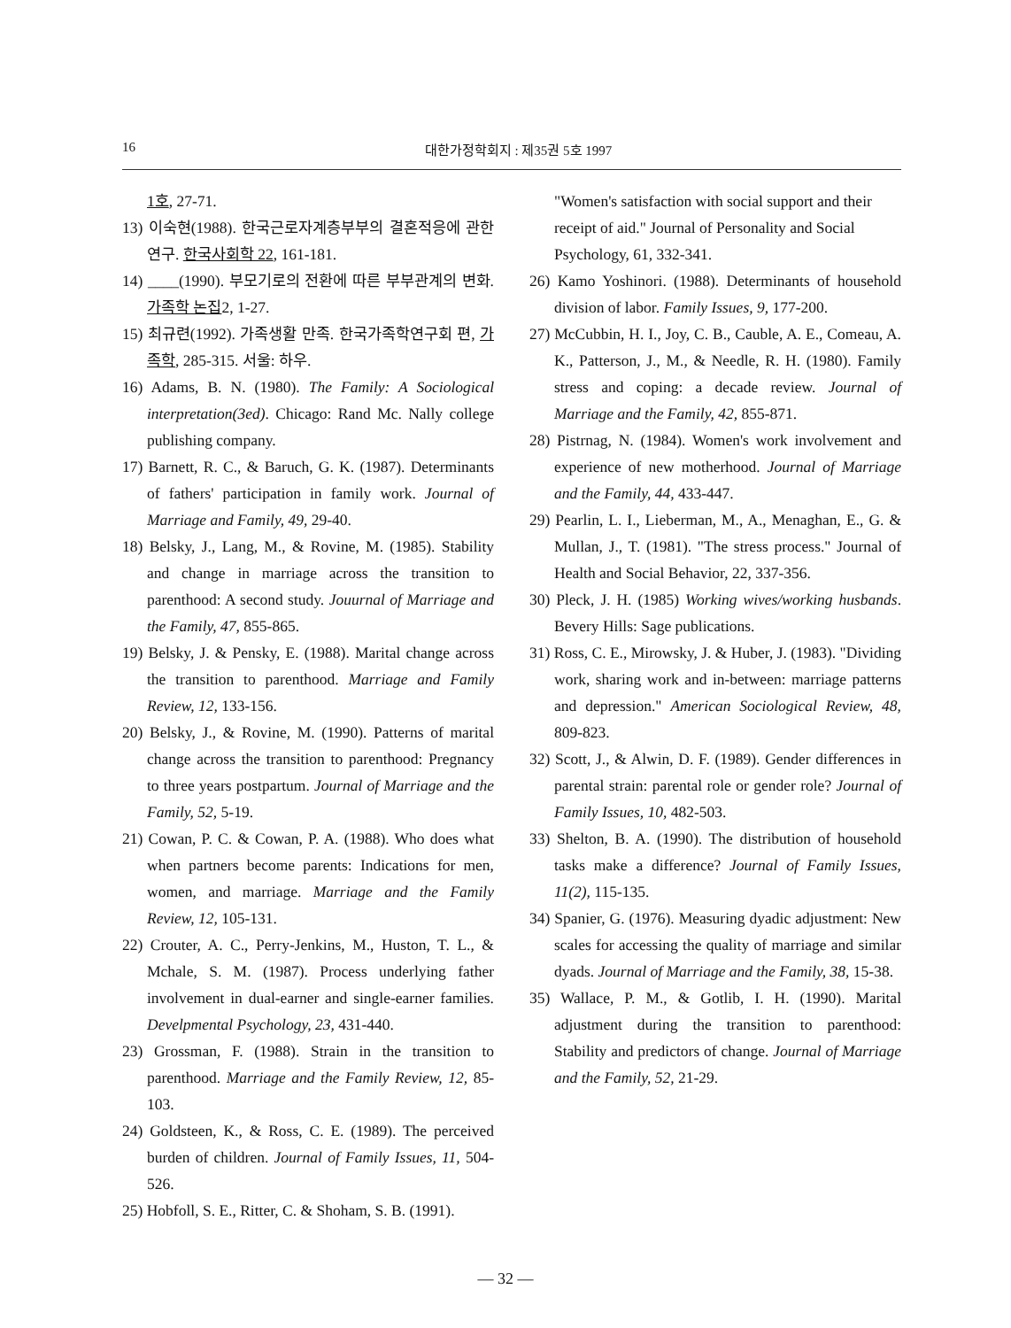16 대한가정학회지 : 제35권 5호 1997
1호, 27-71.
13) 이숙현(1988). 한국근로자계층부부의 결혼적응에 관한 연구. 한국사회학 22, 161-181.
14) ____(1990). 부모기로의 전환에 따른 부부관계의 변화. 가족학 논집2, 1-27.
15) 최규련(1992). 가족생활 만족. 한국가족학연구회 편, 가족학, 285-315. 서울: 하우.
16) Adams, B. N. (1980). The Family: A Sociological interpretation(3ed). Chicago: Rand Mc. Nally college publishing company.
17) Barnett, R. C., & Baruch, G. K. (1987). Determinants of fathers' participation in family work. Journal of Marriage and Family, 49, 29-40.
18) Belsky, J., Lang, M., & Rovine, M. (1985). Stability and change in marriage across the transition to parenthood: A second study. Jouurnal of Marriage and the Family, 47, 855-865.
19) Belsky, J. & Pensky, E. (1988). Marital change across the transition to parenthood. Marriage and Family Review, 12, 133-156.
20) Belsky, J., & Rovine, M. (1990). Patterns of marital change across the transition to parenthood: Pregnancy to three years postpartum. Journal of Marriage and the Family, 52, 5-19.
21) Cowan, P. C. & Cowan, P. A. (1988). Who does what when partners become parents: Indications for men, women, and marriage. Marriage and the Family Review, 12, 105-131.
22) Crouter, A. C., Perry-Jenkins, M., Huston, T. L., & Mchale, S. M. (1987). Process underlying father involvement in dual-earner and single-earner families. Develpmental Psychology, 23, 431-440.
23) Grossman, F. (1988). Strain in the transition to parenthood. Marriage and the Family Review, 12, 85-103.
24) Goldsteen, K., & Ross, C. E. (1989). The perceived burden of children. Journal of Family Issues, 11, 504-526.
25) Hobfoll, S. E., Ritter, C. & Shoham, S. B. (1991).
"Women's satisfaction with social support and their receipt of aid." Journal of Personality and Social Psychology, 61, 332-341.
26) Kamo Yoshinori. (1988). Determinants of household division of labor. Family Issues, 9, 177-200.
27) McCubbin, H. I., Joy, C. B., Cauble, A. E., Comeau, A. K., Patterson, J., M., & Needle, R. H. (1980). Family stress and coping: a decade review. Journal of Marriage and the Family, 42, 855-871.
28) Pistrnag, N. (1984). Women's work involvement and experience of new motherhood. Journal of Marriage and the Family, 44, 433-447.
29) Pearlin, L. I., Lieberman, M., A., Menaghan, E., G. & Mullan, J., T. (1981). "The stress process." Journal of Health and Social Behavior, 22, 337-356.
30) Pleck, J. H. (1985) Working wives/working husbands. Bevery Hills: Sage publications.
31) Ross, C. E., Mirowsky, J. & Huber, J. (1983). "Dividing work, sharing work and in-between: marriage patterns and depression." American Sociological Review, 48, 809-823.
32) Scott, J., & Alwin, D. F. (1989). Gender differences in parental strain: parental role or gender role? Journal of Family Issues, 10, 482-503.
33) Shelton, B. A. (1990). The distribution of household tasks make a difference? Journal of Family Issues, 11(2), 115-135.
34) Spanier, G. (1976). Measuring dyadic adjustment: New scales for accessing the quality of marriage and similar dyads. Journal of Marriage and the Family, 38, 15-38.
35) Wallace, P. M., & Gotlib, I. H. (1990). Marital adjustment during the transition to parenthood: Stability and predictors of change. Journal of Marriage and the Family, 52, 21-29.
— 32 —